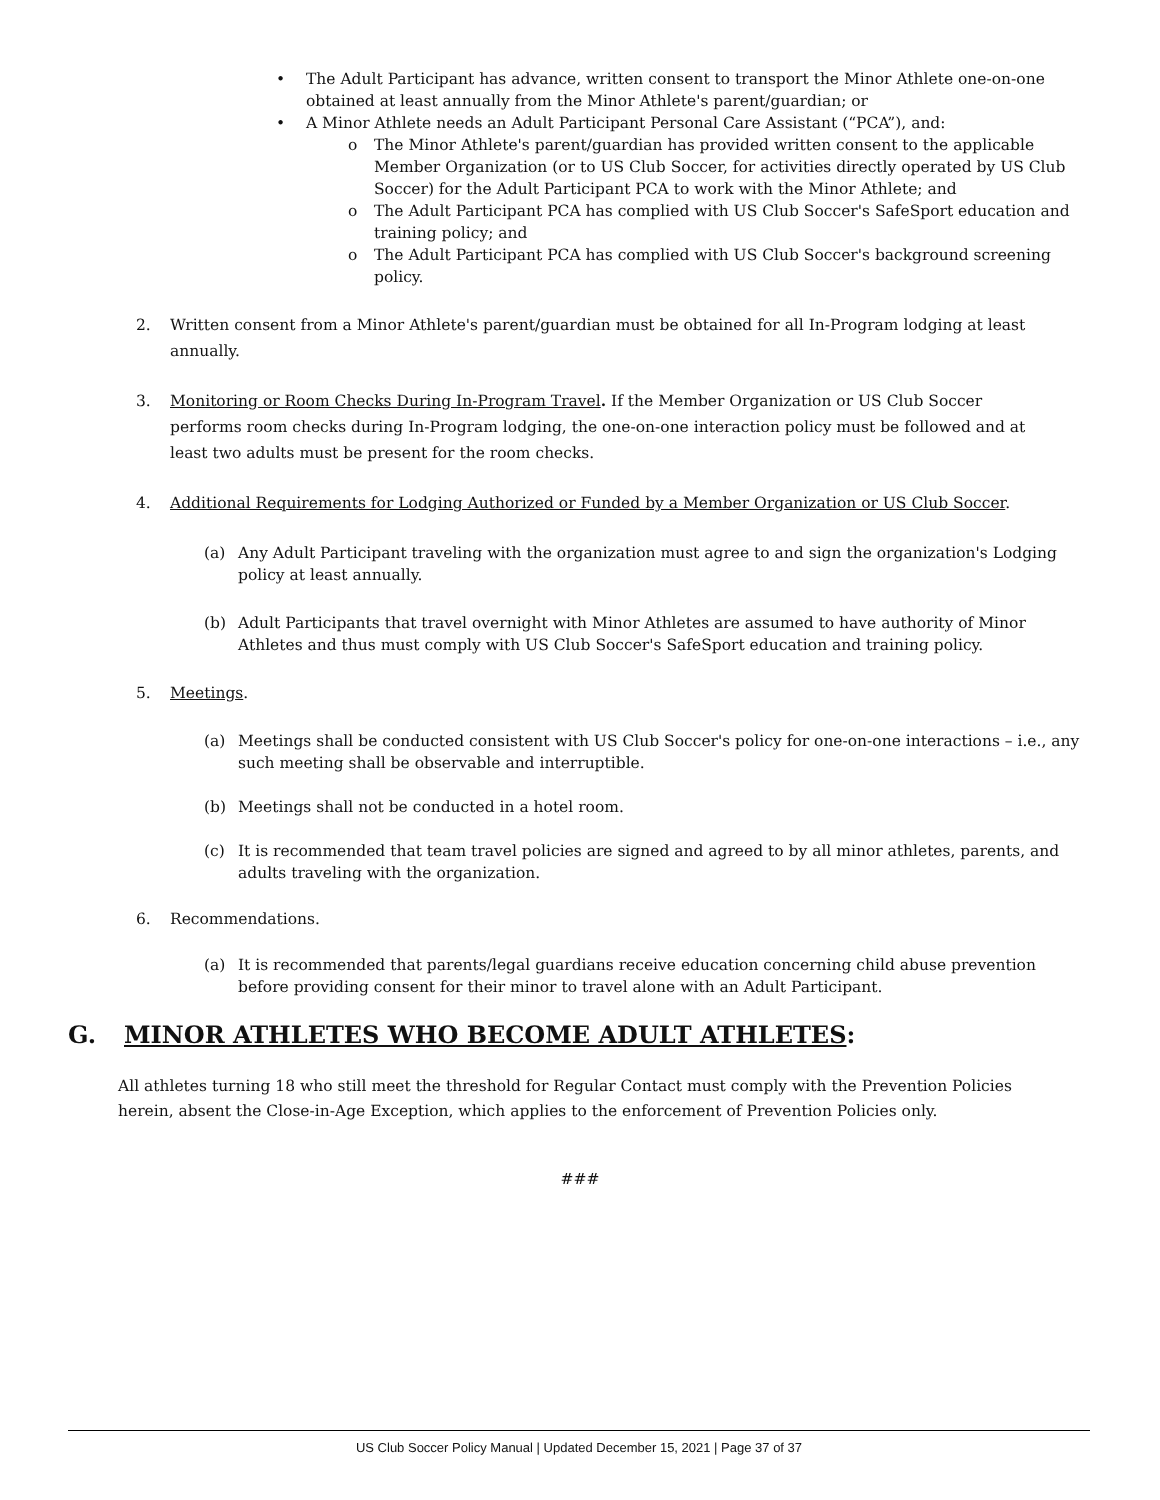• The Adult Participant has advance, written consent to transport the Minor Athlete one-on-one obtained at least annually from the Minor Athlete's parent/guardian; or
• A Minor Athlete needs an Adult Participant Personal Care Assistant (“PCA”), and:
o The Minor Athlete's parent/guardian has provided written consent to the applicable Member Organization (or to US Club Soccer, for activities directly operated by US Club Soccer) for the Adult Participant PCA to work with the Minor Athlete; and
o The Adult Participant PCA has complied with US Club Soccer's SafeSport education and training policy; and
o The Adult Participant PCA has complied with US Club Soccer's background screening policy.
2. Written consent from a Minor Athlete's parent/guardian must be obtained for all In-Program lodging at least annually.
3. Monitoring or Room Checks During In-Program Travel. If the Member Organization or US Club Soccer performs room checks during In-Program lodging, the one-on-one interaction policy must be followed and at least two adults must be present for the room checks.
4. Additional Requirements for Lodging Authorized or Funded by a Member Organization or US Club Soccer.
(a) Any Adult Participant traveling with the organization must agree to and sign the organization's Lodging policy at least annually.
(b) Adult Participants that travel overnight with Minor Athletes are assumed to have authority of Minor Athletes and thus must comply with US Club Soccer's SafeSport education and training policy.
5. Meetings.
(a) Meetings shall be conducted consistent with US Club Soccer's policy for one-on-one interactions – i.e., any such meeting shall be observable and interruptible.
(b) Meetings shall not be conducted in a hotel room.
(c) It is recommended that team travel policies are signed and agreed to by all minor athletes, parents, and adults traveling with the organization.
6. Recommendations.
(a) It is recommended that parents/legal guardians receive education concerning child abuse prevention before providing consent for their minor to travel alone with an Adult Participant.
G. MINOR ATHLETES WHO BECOME ADULT ATHLETES:
All athletes turning 18 who still meet the threshold for Regular Contact must comply with the Prevention Policies herein, absent the Close-in-Age Exception, which applies to the enforcement of Prevention Policies only.
###
US Club Soccer Policy Manual | Updated December 15, 2021 | Page 37 of 37